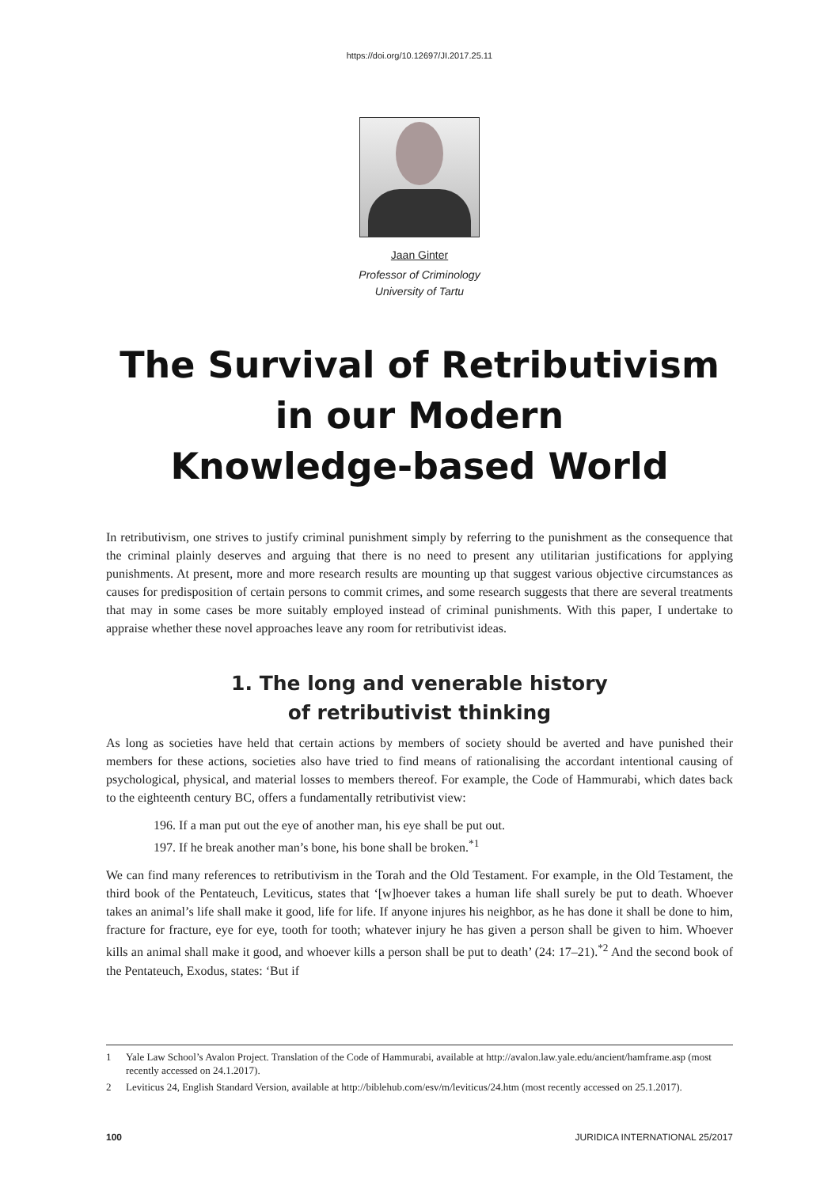https://doi.org/10.12697/JI.2017.25.11
Jaan Ginter
Professor of Criminology
University of Tartu
The Survival of Retributivism
in our Modern
Knowledge-based World
In retributivism, one strives to justify criminal punishment simply by referring to the punishment as the consequence that the criminal plainly deserves and arguing that there is no need to present any utilitarian justifications for applying punishments. At present, more and more research results are mounting up that suggest various objective circumstances as causes for predisposition of certain persons to commit crimes, and some research suggests that there are several treatments that may in some cases be more suitably employed instead of criminal punishments. With this paper, I undertake to appraise whether these novel approaches leave any room for retributivist ideas.
1. The long and venerable history
of retributivist thinking
As long as societies have held that certain actions by members of society should be averted and have punished their members for these actions, societies also have tried to find means of rationalising the accordant intentional causing of psychological, physical, and material losses to members thereof. For example, the Code of Hammurabi, which dates back to the eighteenth century BC, offers a fundamentally retributivist view:
196. If a man put out the eye of another man, his eye shall be put out.
197. If he break another man’s bone, his bone shall be broken.<sup>*1</sup>
We can find many references to retributivism in the Torah and the Old Testament. For example, in the Old Testament, the third book of the Pentateuch, Leviticus, states that ‘[w]hoever takes a human life shall surely be put to death. Whoever takes an animal’s life shall make it good, life for life. If anyone injures his neighbor, as he has done it shall be done to him, fracture for fracture, eye for eye, tooth for tooth; whatever injury he has given a person shall be given to him. Whoever kills an animal shall make it good, and whoever kills a person shall be put to death’ (24: 17–21).<sup>*2</sup> And the second book of the Pentateuch, Exodus, states: ‘But if
1 Yale Law School’s Avalon Project. Translation of the Code of Hammurabi, available at http://avalon.law.yale.edu/ancient/hamframe.asp (most recently accessed on 24.1.2017).
2 Leviticus 24, English Standard Version, available at http://biblehub.com/esv/m/leviticus/24.htm (most recently accessed on 25.1.2017).
100 JURIDICA INTERNATIONAL 25/2017